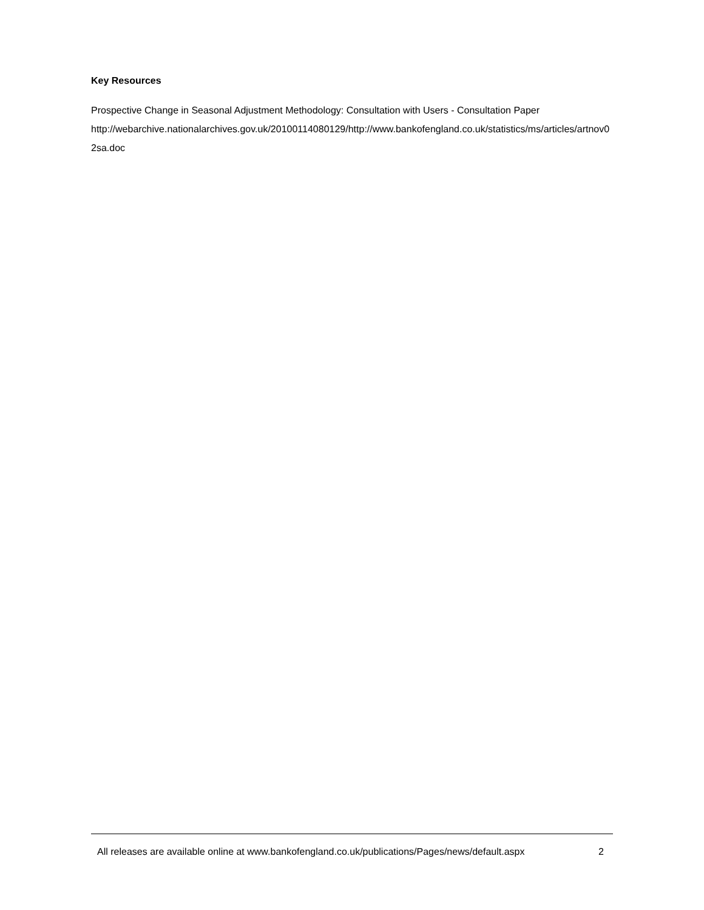Key Resources
Prospective Change in Seasonal Adjustment Methodology: Consultation with Users - Consultation Paper
http://webarchive.nationalarchives.gov.uk/20100114080129/http://www.bankofengland.co.uk/statistics/ms/articles/artnov02sa.doc
All releases are available online at www.bankofengland.co.uk/publications/Pages/news/default.aspx 2